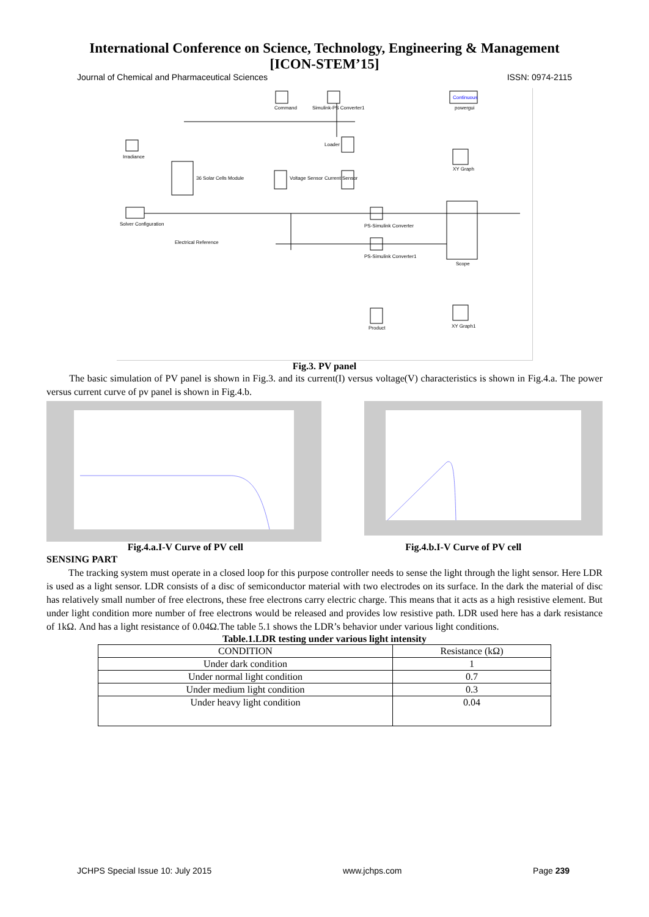International Conference on Science, Technology, Engineering & Management
[ICON-STEM’15]
Journal of Chemical and Pharmaceutical Sciences ISSN: 0974-2115
Command
Simulink-PS Converter1
Continuous
powergui
Irradiance
36 Solar Cells Module
Voltage Sensor
Loader
Current Sensor
Solver Configuration
Electrical Reference
PS-Simulink Converter
PS-Simulink Converter1
XY Graph
Scope
Product
XY Graph1
Fig.3. PV panel
The basic simulation of PV panel is shown in Fig.3. and its current(I) versus voltage(V) characteristics is shown in Fig.4.a. The power versus current curve of pv panel is shown in Fig.4.b.
Fig.4.a.I-V Curve of PV cell Fig.4.b.I-V Curve of PV cell
SENSING PART
The tracking system must operate in a closed loop for this purpose controller needs to sense the light through the light sensor. Here LDR is used as a light sensor. LDR consists of a disc of semiconductor material with two electrodes on its surface. In the dark the material of disc has relatively small number of free electrons, these free electrons carry electric charge. This means that it acts as a high resistive element. But under light condition more number of free electrons would be released and provides low resistive path. LDR used here has a dark resistance of 1kΩ. And has a light resistance of 0.04Ω.The table 5.1 shows the LDR’s behavior under various light conditions.
Table.1.LDR testing under various light intensity
| CONDITION | Resistance (kΩ) |
| --- | --- |
| Under dark condition | 1 |
| Under normal light condition | 0.7 |
| Under medium light condition | 0.3 |
| Under heavy light condition | 0.04 |
JCHPS Special Issue 10: July 2015 www.jchps.com Page 239